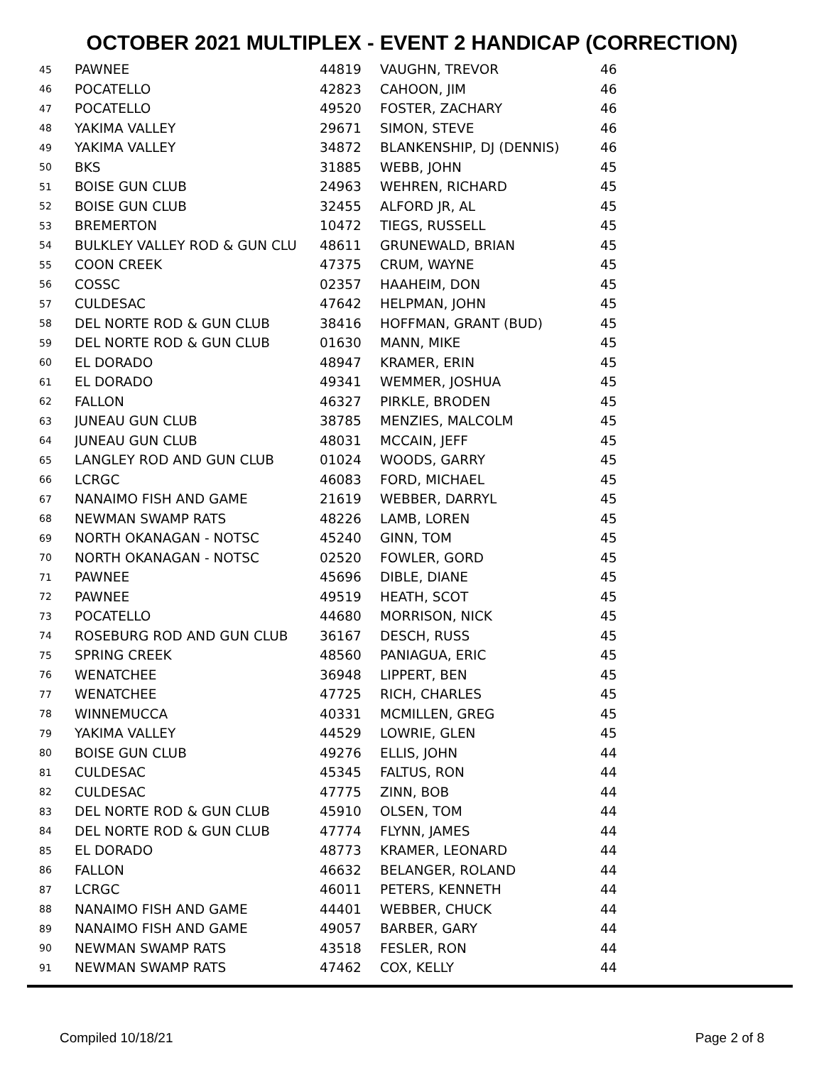OCTOBER 2021 MULTIPLEX - EVENT 2 HANDICAP (CORRECTION)
| 45 | PAWNEE | 44819 | VAUGHN, TREVOR | 46 |
| 46 | POCATELLO | 42823 | CAHOON, JIM | 46 |
| 47 | POCATELLO | 49520 | FOSTER, ZACHARY | 46 |
| 48 | YAKIMA VALLEY | 29671 | SIMON, STEVE | 46 |
| 49 | YAKIMA VALLEY | 34872 | BLANKENSHIP, DJ (DENNIS) | 46 |
| 50 | BKS | 31885 | WEBB, JOHN | 45 |
| 51 | BOISE GUN CLUB | 24963 | WEHREN, RICHARD | 45 |
| 52 | BOISE GUN CLUB | 32455 | ALFORD JR, AL | 45 |
| 53 | BREMERTON | 10472 | TIEGS, RUSSELL | 45 |
| 54 | BULKLEY VALLEY ROD & GUN CLU | 48611 | GRUNEWALD, BRIAN | 45 |
| 55 | COON CREEK | 47375 | CRUM, WAYNE | 45 |
| 56 | COSSC | 02357 | HAAHEIM, DON | 45 |
| 57 | CULDESAC | 47642 | HELPMAN, JOHN | 45 |
| 58 | DEL NORTE ROD & GUN CLUB | 38416 | HOFFMAN, GRANT (BUD) | 45 |
| 59 | DEL NORTE ROD & GUN CLUB | 01630 | MANN, MIKE | 45 |
| 60 | EL DORADO | 48947 | KRAMER, ERIN | 45 |
| 61 | EL DORADO | 49341 | WEMMER, JOSHUA | 45 |
| 62 | FALLON | 46327 | PIRKLE, BRODEN | 45 |
| 63 | JUNEAU GUN CLUB | 38785 | MENZIES, MALCOLM | 45 |
| 64 | JUNEAU GUN CLUB | 48031 | MCCAIN, JEFF | 45 |
| 65 | LANGLEY ROD AND GUN CLUB | 01024 | WOODS, GARRY | 45 |
| 66 | LCRGC | 46083 | FORD, MICHAEL | 45 |
| 67 | NANAIMO FISH AND GAME | 21619 | WEBBER, DARRYL | 45 |
| 68 | NEWMAN SWAMP RATS | 48226 | LAMB, LOREN | 45 |
| 69 | NORTH OKANAGAN - NOTSC | 45240 | GINN, TOM | 45 |
| 70 | NORTH OKANAGAN - NOTSC | 02520 | FOWLER, GORD | 45 |
| 71 | PAWNEE | 45696 | DIBLE, DIANE | 45 |
| 72 | PAWNEE | 49519 | HEATH, SCOT | 45 |
| 73 | POCATELLO | 44680 | MORRISON, NICK | 45 |
| 74 | ROSEBURG ROD AND GUN CLUB | 36167 | DESCH, RUSS | 45 |
| 75 | SPRING CREEK | 48560 | PANIAGUA, ERIC | 45 |
| 76 | WENATCHEE | 36948 | LIPPERT, BEN | 45 |
| 77 | WENATCHEE | 47725 | RICH, CHARLES | 45 |
| 78 | WINNEMUCCA | 40331 | MCMILLEN, GREG | 45 |
| 79 | YAKIMA VALLEY | 44529 | LOWRIE, GLEN | 45 |
| 80 | BOISE GUN CLUB | 49276 | ELLIS, JOHN | 44 |
| 81 | CULDESAC | 45345 | FALTUS, RON | 44 |
| 82 | CULDESAC | 47775 | ZINN, BOB | 44 |
| 83 | DEL NORTE ROD & GUN CLUB | 45910 | OLSEN, TOM | 44 |
| 84 | DEL NORTE ROD & GUN CLUB | 47774 | FLYNN, JAMES | 44 |
| 85 | EL DORADO | 48773 | KRAMER, LEONARD | 44 |
| 86 | FALLON | 46632 | BELANGER, ROLAND | 44 |
| 87 | LCRGC | 46011 | PETERS, KENNETH | 44 |
| 88 | NANAIMO FISH AND GAME | 44401 | WEBBER, CHUCK | 44 |
| 89 | NANAIMO FISH AND GAME | 49057 | BARBER, GARY | 44 |
| 90 | NEWMAN SWAMP RATS | 43518 | FESLER, RON | 44 |
| 91 | NEWMAN SWAMP RATS | 47462 | COX, KELLY | 44 |
Compiled 10/18/21 Page 2 of 8